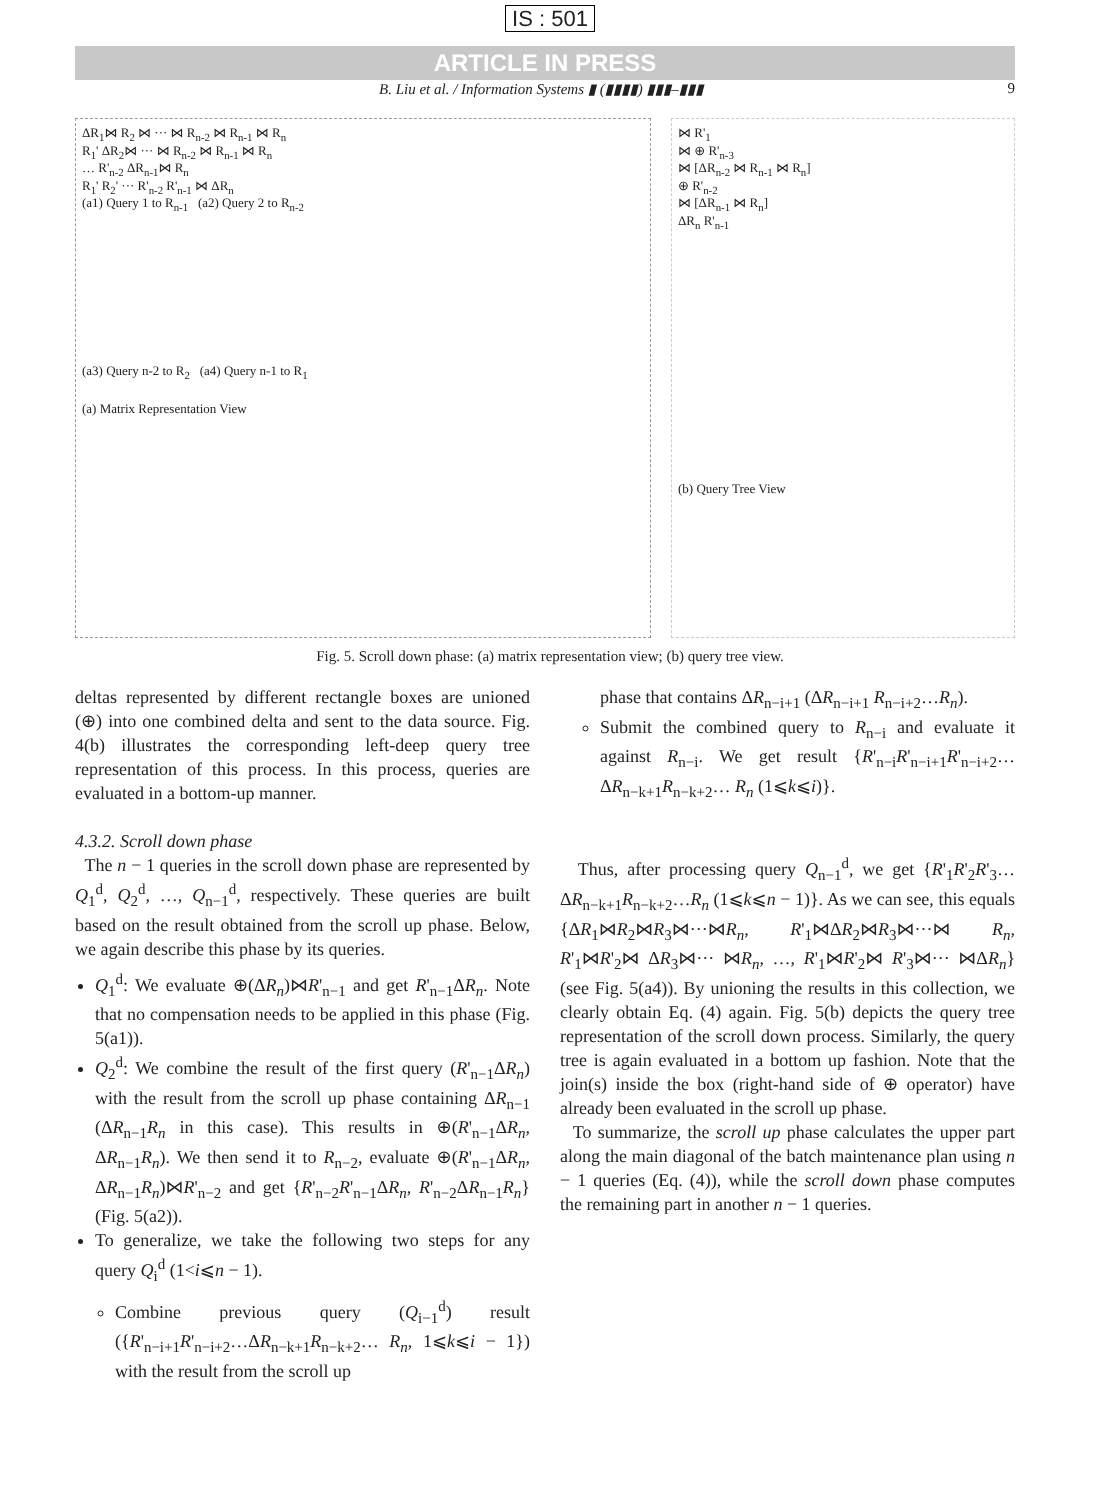IS : 501
ARTICLE IN PRESS
B. Liu et al. / Information Systems ▮ (▮▮▮▮) ▮▮▮–▮▮▮ 9
ΔR<sub>1</sub>⋈ R<sub>2</sub> ⋈ ··· ⋈ R<sub>n-2</sub> ⋈ R<sub>n-1</sub> ⋈ R<sub>n</sub>
R<sub>1</sub>' ΔR<sub>2</sub>⋈ ··· ⋈ R<sub>n-2</sub> ⋈ R<sub>n-1</sub> ⋈ R<sub>n</sub>
… R'<sub>n-2</sub> ΔR<sub>n-1</sub>⋈ R<sub>n</sub>
R<sub>1</sub>' R<sub>2</sub>' ··· R'<sub>n-2</sub> R'<sub>n-1</sub> ⋈ ΔR<sub>n</sub>
(a1) Query 1 to R<sub>n-1</sub> (a2) Query 2 to R<sub>n-2</sub>
(a3) Query n-2 to R<sub>2</sub> (a4) Query n-1 to R<sub>1</sub>
(a) Matrix Representation View
⋈ R'<sub>1</sub>
⋈ ⊕ R'<sub>n-3</sub>
⋈ [ΔR<sub>n-2</sub> ⋈ R<sub>n-1</sub> ⋈ R<sub>n</sub>]
⊕ R'<sub>n-2</sub>
⋈ [ΔR<sub>n-1</sub> ⋈ R<sub>n</sub>]
ΔR<sub>n</sub> R'<sub>n-1</sub>
(b) Query Tree View
Fig. 5. Scroll down phase: (a) matrix representation view; (b) query tree view.
deltas represented by different rectangle boxes are unioned (⊕) into one combined delta and sent to the data source. Fig. 4(b) illustrates the corresponding left-deep query tree representation of this process. In this process, queries are evaluated in a bottom-up manner.
4.3.2. Scroll down phase
The n − 1 queries in the scroll down phase are represented by Q<sub>1</sub><sup>d</sup>, Q<sub>2</sub><sup>d</sup>, …, Q<sub>n−1</sub><sup>d</sup>, respectively. These queries are built based on the result obtained from the scroll up phase. Below, we again describe this phase by its queries.
Q<sub>1</sub><sup>d</sup>: We evaluate ⊕(ΔR<sub>n</sub>)⋈R'<sub>n−1</sub> and get R'<sub>n−1</sub>ΔR<sub>n</sub>. Note that no compensation needs to be applied in this phase (Fig. 5(a1)).
Q<sub>2</sub><sup>d</sup>: We combine the result of the first query (R'<sub>n−1</sub>ΔR<sub>n</sub>) with the result from the scroll up phase containing ΔR<sub>n−1</sub> (ΔR<sub>n−1</sub>R<sub>n</sub> in this case). This results in ⊕(R'<sub>n−1</sub>ΔR<sub>n</sub>, ΔR<sub>n−1</sub>R<sub>n</sub>). We then send it to R<sub>n−2</sub>, evaluate ⊕(R'<sub>n−1</sub>ΔR<sub>n</sub>, ΔR<sub>n−1</sub>R<sub>n</sub>)⋈R'<sub>n−2</sub> and get {R'<sub>n−2</sub>R'<sub>n−1</sub>ΔR<sub>n</sub>, R'<sub>n−2</sub>ΔR<sub>n−1</sub>R<sub>n</sub>} (Fig. 5(a2)).
To generalize, we take the following two steps for any query Q<sub>i</sub><sup>d</sup> (1<i⩽n − 1).
Combine previous query (Q<sub>i−1</sub><sup>d</sup>) result ({R'<sub>n−i+1</sub>R'<sub>n−i+2</sub>…ΔR<sub>n−k+1</sub>R<sub>n−k+2</sub>… R<sub>n</sub>, 1⩽k⩽i − 1}) with the result from the scroll up
phase that contains ΔR<sub>n−i+1</sub> (ΔR<sub>n−i+1</sub> R<sub>n−i+2</sub>…R<sub>n</sub>).
Submit the combined query to R<sub>n−i</sub> and evaluate it against R<sub>n−i</sub>. We get result {R'<sub>n−i</sub>R'<sub>n−i+1</sub>R'<sub>n−i+2</sub>… ΔR<sub>n−k+1</sub>R<sub>n−k+2</sub>… R<sub>n</sub> (1⩽k⩽i)}.
Thus, after processing query Q<sub>n−1</sub><sup>d</sup>, we get {R'<sub>1</sub>R'<sub>2</sub>R'<sub>3</sub>…ΔR<sub>n−k+1</sub>R<sub>n−k+2</sub>…R<sub>n</sub> (1⩽k⩽n − 1)}. As we can see, this equals {ΔR<sub>1</sub>⋈R<sub>2</sub>⋈R<sub>3</sub>⋈···⋈R<sub>n</sub>, R'<sub>1</sub>⋈ΔR<sub>2</sub>⋈R<sub>3</sub>⋈···⋈ R<sub>n</sub>, R'<sub>1</sub>⋈R'<sub>2</sub>⋈ ΔR<sub>3</sub>⋈··· ⋈R<sub>n</sub>, …, R'<sub>1</sub>⋈R'<sub>2</sub>⋈ R'<sub>3</sub>⋈··· ⋈ΔR<sub>n</sub>} (see Fig. 5(a4)). By unioning the results in this collection, we clearly obtain Eq. (4) again. Fig. 5(b) depicts the query tree representation of the scroll down process. Similarly, the query tree is again evaluated in a bottom up fashion. Note that the join(s) inside the box (right-hand side of ⊕ operator) have already been evaluated in the scroll up phase.
To summarize, the scroll up phase calculates the upper part along the main diagonal of the batch maintenance plan using n − 1 queries (Eq. (4)), while the scroll down phase computes the remaining part in another n − 1 queries.